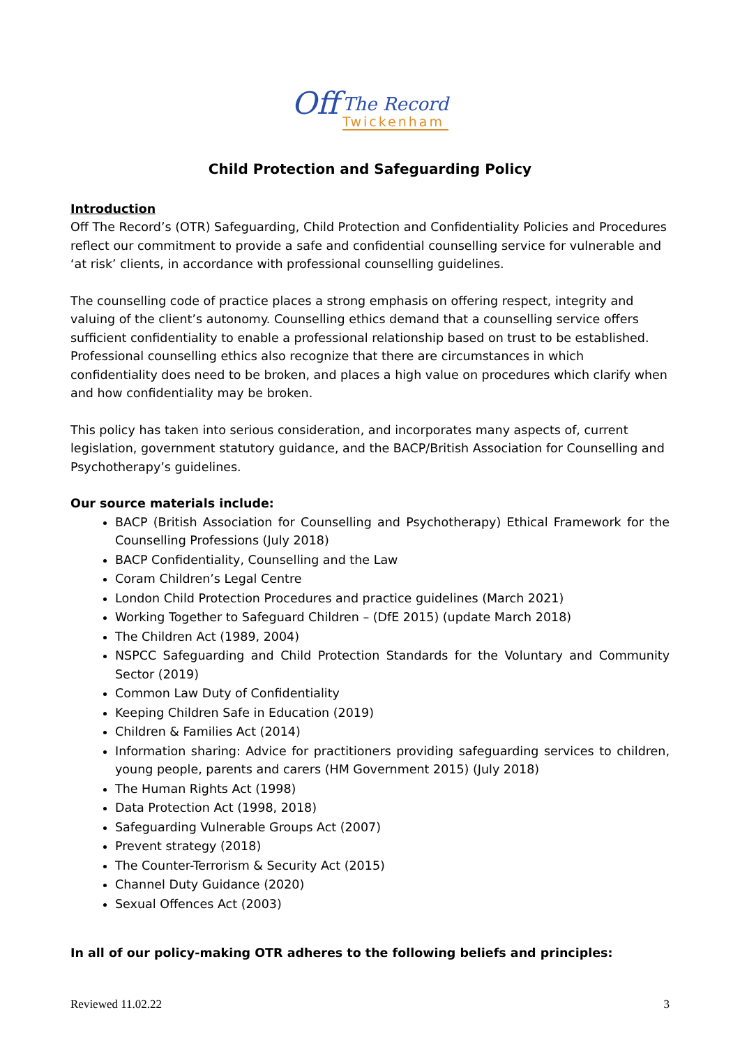Off
The Record
Twickenham
Child Protection and Safeguarding Policy
Introduction
Off The Record’s (OTR) Safeguarding, Child Protection and Confidentiality Policies and Procedures reflect our commitment to provide a safe and confidential counselling service for vulnerable and ‘at risk’ clients, in accordance with professional counselling guidelines.
The counselling code of practice places a strong emphasis on offering respect, integrity and valuing of the client’s autonomy. Counselling ethics demand that a counselling service offers sufficient confidentiality to enable a professional relationship based on trust to be established. Professional counselling ethics also recognize that there are circumstances in which confidentiality does need to be broken, and places a high value on procedures which clarify when and how confidentiality may be broken.
This policy has taken into serious consideration, and incorporates many aspects of, current legislation, government statutory guidance, and the BACP/British Association for Counselling and Psychotherapy’s guidelines.
Our source materials include:
BACP (British Association for Counselling and Psychotherapy) Ethical Framework for the Counselling Professions (July 2018)
BACP Confidentiality, Counselling and the Law
Coram Children’s Legal Centre
London Child Protection Procedures and practice guidelines (March 2021)
Working Together to Safeguard Children – (DfE 2015) (update March 2018)
The Children Act (1989, 2004)
NSPCC Safeguarding and Child Protection Standards for the Voluntary and Community Sector (2019)
Common Law Duty of Confidentiality
Keeping Children Safe in Education (2019)
Children & Families Act (2014)
Information sharing: Advice for practitioners providing safeguarding services to children, young people, parents and carers (HM Government 2015) (July 2018)
The Human Rights Act (1998)
Data Protection Act (1998, 2018)
Safeguarding Vulnerable Groups Act (2007)
Prevent strategy (2018)
The Counter-Terrorism & Security Act (2015)
Channel Duty Guidance (2020)
Sexual Offences Act (2003)
In all of our policy-making OTR adheres to the following beliefs and principles:
Reviewed 11.02.22 3